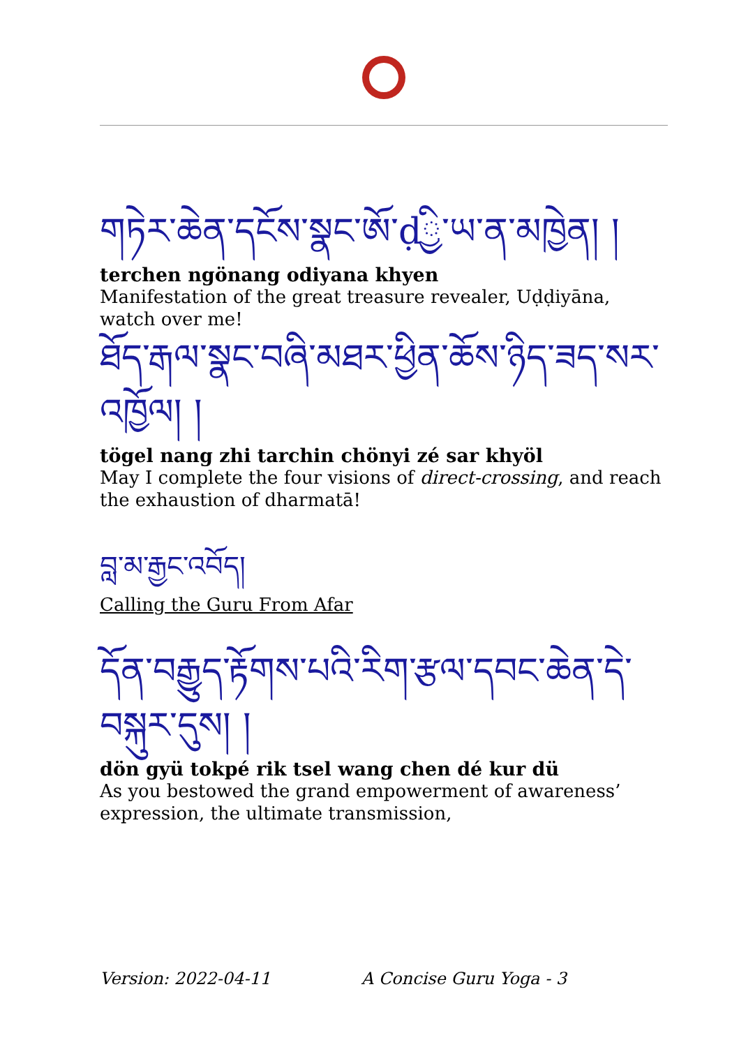གཏེར་ཆེན་དངོས་སྣང་ཨོ་ḍྱི་ཡ་ན་མཁྱེན། །
terchen ngönang odiyana khyen
Manifestation of the great treasure revealer, Uḍḍiyāna, watch over me!
ཐོད་རྒལ་སྣང་བཞི་མཐར་ཕྱིན་ཆོས་ཉིད་ཟད་སར་འཁྱོལ། །
tögel nang zhi tarchin chönyi zé sar khyöl
May I complete the four visions of direct-crossing, and reach the exhaustion of dharmatā!
བླ་མ་རྒྱང་འབོད།
Calling the Guru From Afar
དོན་བརྒྱུད་རྟོགས་པའི་རིག་རྩལ་དབང་ཆེན་དེ་བསྐུར་དུས། །
dön gyü tokpé rik tsel wang chen dé kur dü
As you bestowed the grand empowerment of awareness’ expression, the ultimate transmission,
Version: 2022-04-11 A Concise Guru Yoga - 3